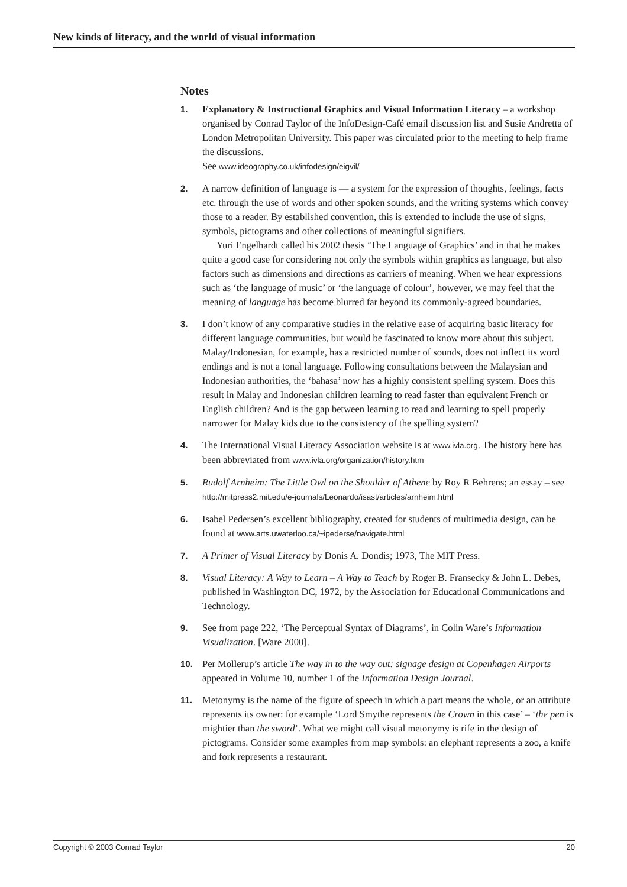New kinds of literacy, and the world of visual information
Notes
1. Explanatory & Instructional Graphics and Visual Information Literacy – a workshop organised by Conrad Taylor of the InfoDesign-Café email discussion list and Susie Andretta of London Metropolitan University. This paper was circulated prior to the meeting to help frame the discussions.
See www.ideography.co.uk/infodesign/eigvil/
2. A narrow definition of language is — a system for the expression of thoughts, feelings, facts etc. through the use of words and other spoken sounds, and the writing systems which convey those to a reader. By established convention, this is extended to include the use of signs, symbols, pictograms and other collections of meaningful signifiers.
Yuri Engelhardt called his 2002 thesis ‘The Language of Graphics’ and in that he makes quite a good case for considering not only the symbols within graphics as language, but also factors such as dimensions and directions as carriers of meaning. When we hear expressions such as ‘the language of music’ or ‘the language of colour’, however, we may feel that the meaning of language has become blurred far beyond its commonly-agreed boundaries.
3. I don’t know of any comparative studies in the relative ease of acquiring basic literacy for different language communities, but would be fascinated to know more about this subject. Malay/Indonesian, for example, has a restricted number of sounds, does not inflect its word endings and is not a tonal language. Following consultations between the Malaysian and Indonesian authorities, the ‘bahasa’ now has a highly consistent spelling system. Does this result in Malay and Indonesian children learning to read faster than equivalent French or English children? And is the gap between learning to read and learning to spell properly narrower for Malay kids due to the consistency of the spelling system?
4. The International Visual Literacy Association website is at www.ivla.org. The history here has been abbreviated from www.ivla.org/organization/history.htm
5. Rudolf Arnheim: The Little Owl on the Shoulder of Athene by Roy R Behrens; an essay – see http://mitpress2.mit.edu/e-journals/Leonardo/isast/articles/arnheim.html
6. Isabel Pedersen’s excellent bibliography, created for students of multimedia design, can be found at www.arts.uwaterloo.ca/~ipederse/navigate.html
7. A Primer of Visual Literacy by Donis A. Dondis; 1973, The MIT Press.
8. Visual Literacy: A Way to Learn – A Way to Teach by Roger B. Fransecky & John L. Debes, published in Washington DC, 1972, by the Association for Educational Communications and Technology.
9. See from page 222, ‘The Perceptual Syntax of Diagrams’, in Colin Ware’s Information Visualization. [Ware 2000].
10. Per Mollerup’s article The way in to the way out: signage design at Copenhagen Airports appeared in Volume 10, number 1 of the Information Design Journal.
11. Metonymy is the name of the figure of speech in which a part means the whole, or an attribute represents its owner: for example ‘Lord Smythe represents the Crown in this case’ – ‘the pen is mightier than the sword’. What we might call visual metonymy is rife in the design of pictograms. Consider some examples from map symbols: an elephant represents a zoo, a knife and fork represents a restaurant.
Copyright © 2003 Conrad Taylor 20